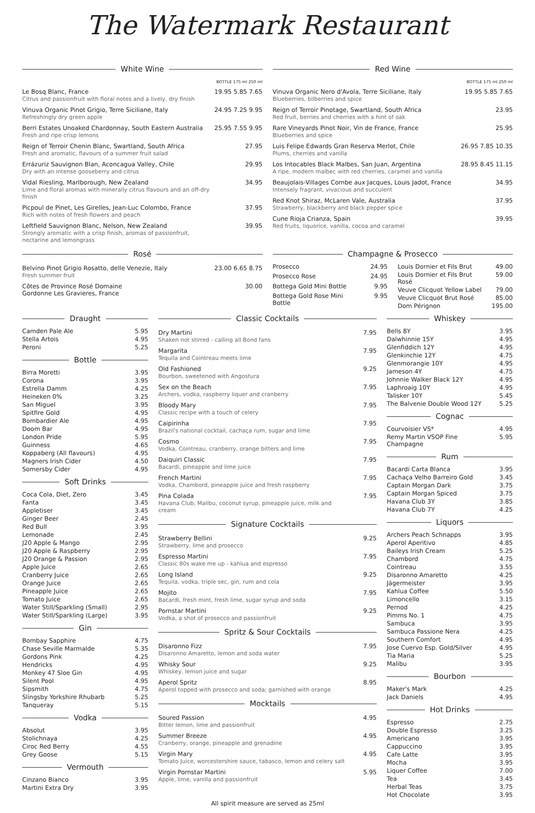The Watermark Restaurant
White Wine
| | BOTTLE 175 ml 250 ml |
| Le Bosq Blanc, France Citrus and passionfruit with floral notes and a lively, dry finish | 19.95 5.85 7.65 |
| Vinuva Organic Pinot Grigio, Terre Siciliane, Italy Refreshingly dry green apple | 24.95 7.25 9.95 |
| Berri Estates Unoaked Chardonnay, South Eastern Australia Fresh and ripe crisp lemons | 25.95 7.55 9.95 |
| Reign of Terroir Chenin Blanc, Swartland, South Africa Fresh and aromatic, flavours of a summer fruit salad | 27.95 |
| Errázuriz Sauvignon Blan, Aconcagua Valley, Chile Dry with an intense gooseberry and citrus | 29.95 |
| Vidal Riesling, Marlborough, New Zealand Lime and floral aromas with minerally citrus flavours and an off-dry finish | 34.95 |
| Picpoul de Pinet, Les Girelles, Jean-Luc Colombo, France Rich with notes of fresh flowers and peach | 37.95 |
| Leftfield Sauvignon Blanc, Nelson, New Zealand Strongly aromatic with a crisp finish, aromas of passionfruit, nectarine and lemongrass | 39.95 |
Red Wine
| | BOTTLE 175 ml 250 ml |
| Vinuva Organic Nero d'Avola, Terre Siciliane, Italy Blueberries, bilberries and spice | 19.95 5.85 7.65 |
| Reign of Terroir Pinotage, Swartland, South Africa Red fruit, berries and cherries with a hint of oak | 23.95 |
| Rare Vineyards Pinot Noir, Vin de France, France Blueberries and spice | 25.95 |
| Luis Felipe Edwards Gran Reserva Merlot, Chile Plums, cherries and vanilla | 26.95 7.85 10.35 |
| Los Intocables Black Malbes, San Juan, Argentina A ripe, modern malbec with red cherries, caramel and vanilla | 28.95 8.45 11.15 |
| Beaujolais-Villages Combe aux Jacques, Louis Jadot, France Intensely fragrant, vivacious and succulent | 34.95 |
| Red Knot Shiraz, McLaren Vale, Australia Strawberry, blackberry and black pepper spice | 37.95 |
| Cune Rioja Crianza, Spain Red fruits, liquorice, vanilla, cocoa and caramel | 39.95 |
Rosé
| Belvino Pinot Grigio Rosatto, delle Venezie, Italy Fresh summer fruit | 23.00 6.65 8.75 |
| Côtes de Province Rosé Domaine Gordonne Les Gravieres, France | 30.00 |
Champagne & Prosecco
| Prosecco | 24.95 |
| Prosecco Rose | 24.95 |
| Bottega Gold Mini Bottle | 9.95 |
| Bottega Gold Rose Mini Bottle | 9.95 |
| Louis Dornier et Fils Brut | 49.00 |
| Louis Dornier et Fils Brut Rosé | 59.00 |
| Veuve Clicquot Yellow Label | 79.00 |
| Veuve Clicquot Brut Rosé | 85.00 |
| Dom Pérignon | 195.00 |
Draught
| Camden Pale Ale | 5.95 |
| Stella Artois | 4.95 |
| Peroni | 5.25 |
Bottle
| Birra Moretti | 3.95 |
| Corona | 3.95 |
| Estrella Damm | 4.25 |
| Heineken 0% | 3.25 |
| San Miguel | 3.95 |
| Spitfire Gold | 4.95 |
| Bombardier Ale | 4.95 |
| Doom Bar | 4.95 |
| London Pride | 5.95 |
| Guinness | 4.65 |
| Koppaberg (All flavours) | 4.95 |
| Magners Irish Cider | 4.50 |
| Somersby Cider | 4.95 |
Soft Drinks
| Coca Cola, Diet, Zero | 3.45 |
| Fanta | 3.45 |
| Appletiser | 3.45 |
| Ginger Beer | 2.45 |
| Red Bull | 3.95 |
| Lemonade | 2.45 |
| J20 Apple & Mango | 2.95 |
| J20 Apple & Raspberry | 2.95 |
| J20 Orange & Passion | 2.95 |
| Apple Juice | 2.65 |
| Cranberry Juice | 2.65 |
| Orange Juice | 2.65 |
| Pineapple Juice | 2.65 |
| Tomato Juice | 2.65 |
| Water Still/Sparkling (Small) | 2.95 |
| Water Still/Sparkling (Large) | 3.95 |
Gin
| Bombay Sapphire | 4.75 |
| Chase Seville Marmalde | 5.35 |
| Gordons Pink | 4.25 |
| Hendricks | 4.95 |
| Monkey 47 Sloe Gin | 4.95 |
| Silent Pool | 4.95 |
| Sipsmith | 4.75 |
| Slingsby Yorkshire Rhubarb | 5.25 |
| Tanqueray | 5.15 |
Vodka
| Absolut | 3.95 |
| Stolichnaya | 4.25 |
| Ciroc Red Berry | 4.55 |
| Grey Goose | 5.15 |
Vermouth
| Cinzano Bianco | 3.95 |
| Martini Extra Dry | 3.95 |
Classic Cocktails
| Dry Martini Shaken not stirred - calling all Bond fans | 7.95 |
| Margarita Tequila and Cointreau meets lime | 7.95 |
| Old Fashioned Bourbon, sweetened with Angostura | 9.25 |
| Sex on the Beach Archers, vodka, raspberry liquer and cranberry | 7.95 |
| Bloody Mary Classic recipe with a touch of celery | 7.95 |
| Caipirinha Brazil's national cocktail, cachaça rum, sugar and lime | 7.95 |
| Cosmo Vodka, Cointreau, cranberry, orange bitters and lime | 7.95 |
| Daiquiri Classic Bacardi, pineapple and lime juice | 7.95 |
| French Martini Vodka, Chambord, pineapple juice and fresh raspberry | 7.95 |
| Pina Colada Havana Club, Malibu, coconut syrup, pineapple juice, milk and cream | 7.95 |
Signature Cocktails
| Strawberry Bellini Strawberry, lime and prosecco | 9.25 |
| Espresso Martini Classic 80s wake me up - kahlua and espresso | 7.95 |
| Long Island Tequila, vodka, triple sec, gin, rum and cola | 9.25 |
| Mojito Bacardi, fresh mint, fresh lime, sugar syrup and soda | 7.95 |
| Pornstar Martini Vodka, a shot of prosecco and passionfruit | 9.25 |
Spritz & Sour Cocktails
| Disaronno Fizz Disaronno Amaretto, lemon and soda water | 7.95 |
| Whisky Sour Whiskey, lemon juice and sugar | 9.25 |
| Aperol Spritz Aperol topped with prosecco and soda; garnished with orange | 8.95 |
Mocktails
| Soured Passion Bitter lemon, lime and passionfruit | 4.95 |
| Summer Breeze Cranberry, orange, pineapple and grenadine | 4.95 |
| Virgin Mary Tomato Juice, worcestershire sauce, tabasco, lemon and celery salt | 4.95 |
| Virgin Pornstar Martini Apple, lime, vanilla and passionfruit | 5.95 |
All spirit measure are served as 25ml
Whiskey
| Bells 8Y | 3.95 |
| Dalwhinnie 15Y | 4.95 |
| Glenfiddich 12Y | 4.95 |
| Glenkinchie 12Y | 4.75 |
| Glenmorangie 10Y | 4.95 |
| Jameson 4Y | 4.75 |
| Johnnie Walker Black 12Y | 4.95 |
| Laphroaig 10Y | 4.95 |
| Talisker 10Y | 5.45 |
| The Balvenie Double Wood 12Y | 5.25 |
Cognac
| Courvoisier VS* | 4.95 |
| Remy Martin VSOP Fine Champagne | 5.95 |
Rum
| Bacardi Carta Blanca | 3.95 |
| Cachaça Velho Barreiro Gold | 3.45 |
| Captain Morgan Dark | 3.75 |
| Captain Morgan Spiced | 3.75 |
| Havana Club 3Y | 3.85 |
| Havana Club 7Y | 4.25 |
Liquors
| Archers Peach Schnapps | 3.95 |
| Aperol Aperitivo | 4.85 |
| Baileys Irish Cream | 5.25 |
| Chambord | 4.75 |
| Cointreau | 3.55 |
| Disaronno Amaretto | 4.25 |
| Jägermeister | 3.95 |
| Kahlua Coffee | 5.50 |
| Limoncello | 3.15 |
| Pernod | 4.25 |
| Pimms No. 1 | 4.75 |
| Sambuca | 3.95 |
| Sambuca Passione Nera | 4.25 |
| Southern Comfort | 4.95 |
| Jose Cuervo Esp. Gold/Silver | 4.95 |
| Tia Maria | 5.25 |
| Malibu | 3.95 |
Bourbon
| Maker's Mark | 4.25 |
| Jack Daniels | 4.95 |
Hot Drinks
| Espresso | 2.75 |
| Double Espresso | 3.25 |
| Americano | 3.95 |
| Cappuccino | 3.95 |
| Cafe Latte | 3.95 |
| Mocha | 3.95 |
| Liquer Coffee | 7.00 |
| Tea | 3.45 |
| Herbal Teas | 3.75 |
| Hot Chocolate | 3.95 |